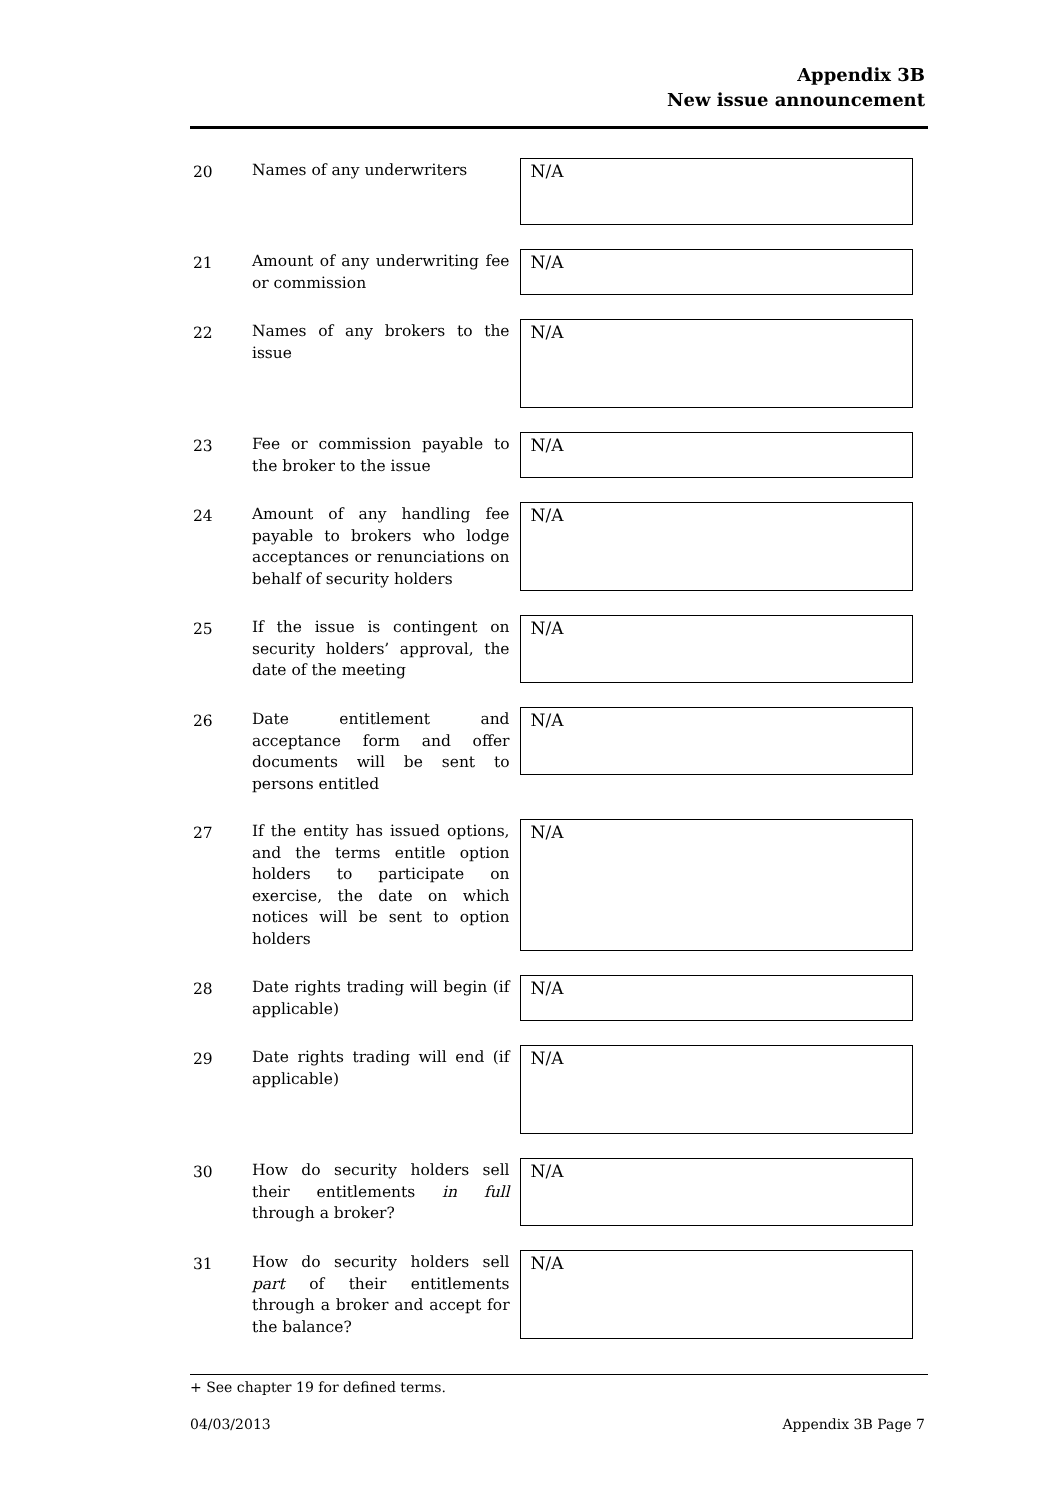Appendix 3B
New issue announcement
20 Names of any underwriters
N/A
21 Amount of any underwriting fee or commission
N/A
22 Names of any brokers to the issue
N/A
23 Fee or commission payable to the broker to the issue
N/A
24 Amount of any handling fee payable to brokers who lodge acceptances or renunciations on behalf of security holders
N/A
25 If the issue is contingent on security holders’ approval, the date of the meeting
N/A
26 Date entitlement and acceptance form and offer documents will be sent to persons entitled
N/A
27 If the entity has issued options, and the terms entitle option holders to participate on exercise, the date on which notices will be sent to option holders
N/A
28 Date rights trading will begin (if applicable)
N/A
29 Date rights trading will end (if applicable)
N/A
30 How do security holders sell their entitlements in full through a broker?
N/A
31 How do security holders sell part of their entitlements through a broker and accept for the balance?
N/A
+ See chapter 19 for defined terms.
04/03/2013 Appendix 3B Page 7